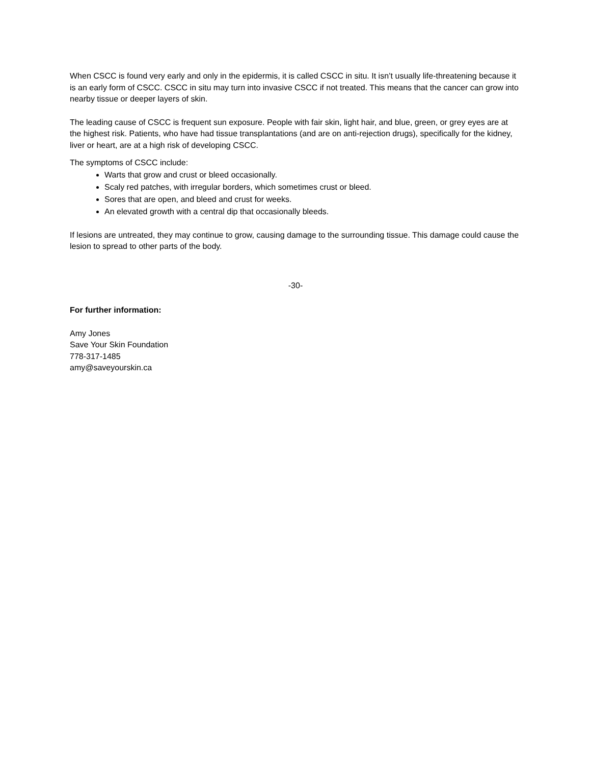When CSCC is found very early and only in the epidermis, it is called CSCC in situ. It isn’t usually life-threatening because it is an early form of CSCC. CSCC in situ may turn into invasive CSCC if not treated. This means that the cancer can grow into nearby tissue or deeper layers of skin.
The leading cause of CSCC is frequent sun exposure. People with fair skin, light hair, and blue, green, or grey eyes are at the highest risk. Patients, who have had tissue transplantations (and are on anti-rejection drugs), specifically for the kidney, liver or heart, are at a high risk of developing CSCC.
The symptoms of CSCC include:
Warts that grow and crust or bleed occasionally.
Scaly red patches, with irregular borders, which sometimes crust or bleed.
Sores that are open, and bleed and crust for weeks.
An elevated growth with a central dip that occasionally bleeds.
If lesions are untreated, they may continue to grow, causing damage to the surrounding tissue. This damage could cause the lesion to spread to other parts of the body.
-30-
For further information:
Amy Jones
Save Your Skin Foundation
778-317-1485
amy@saveyourskin.ca